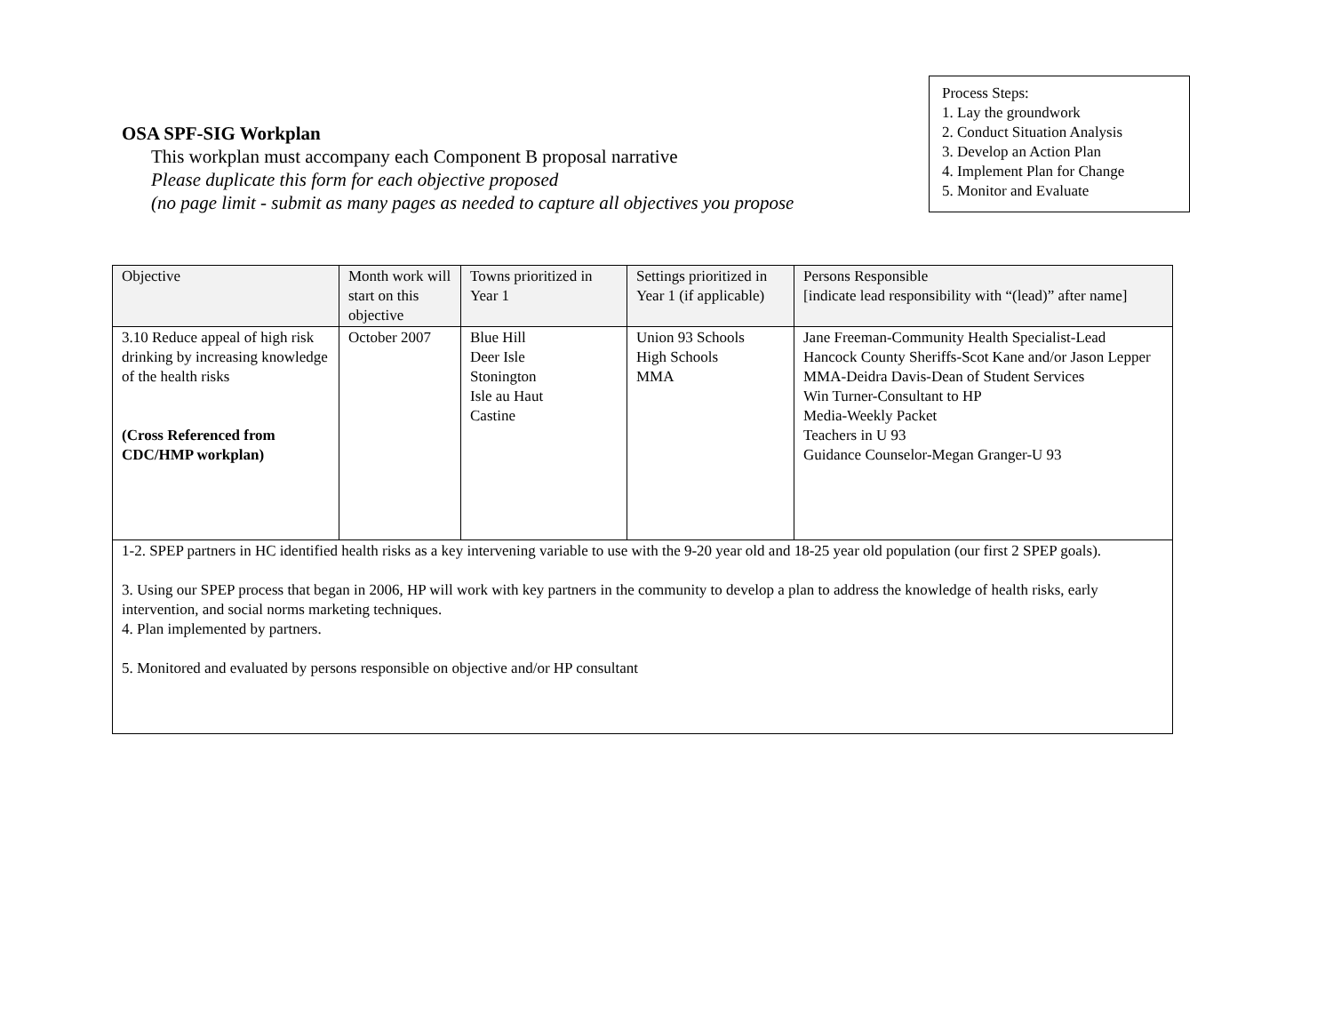OSA SPF-SIG Workplan
This workplan must accompany each Component B proposal narrative
Please duplicate this form for each objective proposed
(no page limit - submit as many pages as needed to capture all objectives you propose
Process Steps:
1. Lay the groundwork
2. Conduct Situation Analysis
3. Develop an Action Plan
4. Implement Plan for Change
5. Monitor and Evaluate
| Objective | Month work will start on this objective | Towns prioritized in Year 1 | Settings prioritized in Year 1 (if applicable) | Persons Responsible [indicate lead responsibility with “(lead)” after name] |
| --- | --- | --- | --- | --- |
| 3.10 Reduce appeal of high risk drinking by increasing knowledge of the health risks (Cross Referenced from CDC/HMP workplan) | October 2007 | Blue Hill Deer Isle Stonington Isle au Haut Castine | Union 93 Schools High Schools MMA | Jane Freeman-Community Health Specialist-Lead Hancock County Sheriffs-Scot Kane and/or Jason Lepper MMA-Deidra Davis-Dean of Student Services Win Turner-Consultant to HP Media-Weekly Packet Teachers in U 93 Guidance Counselor-Megan Granger-U 93 |
| 1-2. SPEP partners in HC identified health risks as a key intervening variable to use with the 9-20 year old and 18-25 year old population (our first 2 SPEP goals). 3. Using our SPEP process that began in 2006, HP will work with key partners in the community to develop a plan to address the knowledge of health risks, early intervention, and social norms marketing techniques. 4. Plan implemented by partners. 5. Monitored and evaluated by persons responsible on objective and/or HP consultant | | | | |